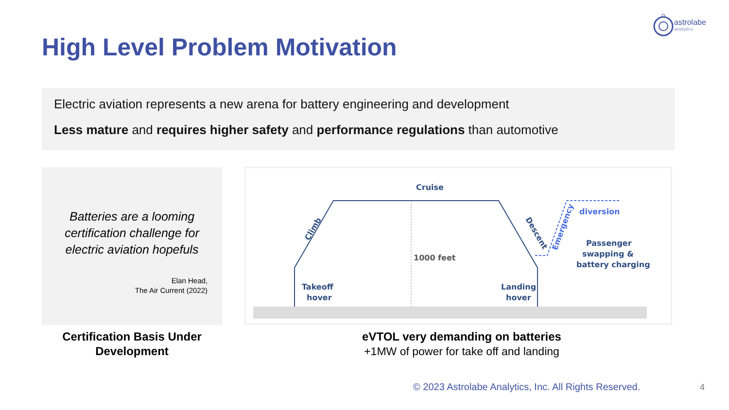astrolabe
analytics
High Level Problem Motivation
Electric aviation represents a new arena for battery engineering and development
Less mature and requires higher safety and performance regulations than automotive
Batteries are a looming certification challenge for electric aviation hopefuls
Elan Head,
The Air Current (2022)
Cruise
1000 feet
Takeoff
hover
Landing
hover
Climb
Descent
Emergency
diversion
Passenger
swapping &
battery charging
Certification Basis Under Development
eVTOL very demanding on batteries
+1MW of power for take off and landing
© 2023 Astrolabe Analytics, Inc. All Rights Reserved.
4